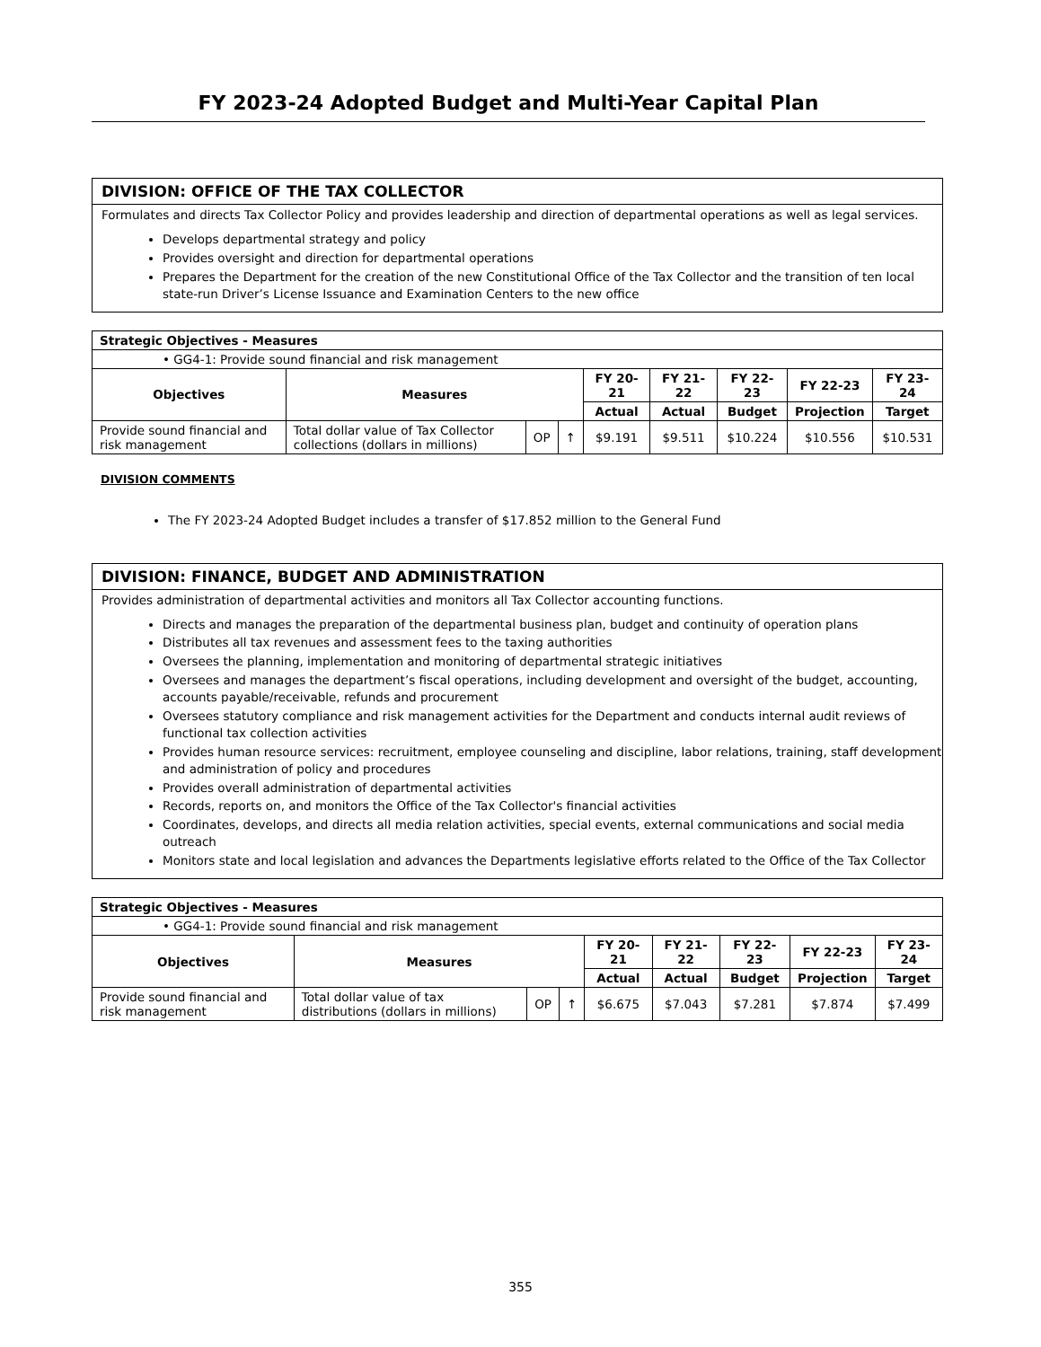FY 2023-24 Adopted Budget and Multi-Year Capital Plan
DIVISION: OFFICE OF THE TAX COLLECTOR
Formulates and directs Tax Collector Policy and provides leadership and direction of departmental operations as well as legal services.
Develops departmental strategy and policy
Provides oversight and direction for departmental operations
Prepares the Department for the creation of the new Constitutional Office of the Tax Collector and the transition of ten local state-run Driver’s License Issuance and Examination Centers to the new office
| Strategic Objectives - Measures | | | | | | | | |
| • GG4-1: Provide sound financial and risk management | | | | | | | | |
| Objectives | Measures | | | FY 20-21 | FY 21-22 | FY 22-23 | FY 22-23 | FY 23-24 |
| | | | | Actual | Actual | Budget | Projection | Target |
| Provide sound financial and risk management | Total dollar value of Tax Collector collections (dollars in millions) | OP | ↑ | $9.191 | $9.511 | $10.224 | $10.556 | $10.531 |
DIVISION COMMENTS
The FY 2023-24 Adopted Budget includes a transfer of $17.852 million to the General Fund
DIVISION: FINANCE, BUDGET AND ADMINISTRATION
Provides administration of departmental activities and monitors all Tax Collector accounting functions.
Directs and manages the preparation of the departmental business plan, budget and continuity of operation plans
Distributes all tax revenues and assessment fees to the taxing authorities
Oversees the planning, implementation and monitoring of departmental strategic initiatives
Oversees and manages the department’s fiscal operations, including development and oversight of the budget, accounting, accounts payable/receivable, refunds and procurement
Oversees statutory compliance and risk management activities for the Department and conducts internal audit reviews of functional tax collection activities
Provides human resource services: recruitment, employee counseling and discipline, labor relations, training, staff development and administration of policy and procedures
Provides overall administration of departmental activities
Records, reports on, and monitors the Office of the Tax Collector's financial activities
Coordinates, develops, and directs all media relation activities, special events, external communications and social media outreach
Monitors state and local legislation and advances the Departments legislative efforts related to the Office of the Tax Collector
| Strategic Objectives - Measures | | | | | | | | |
| • GG4-1: Provide sound financial and risk management | | | | | | | | |
| Objectives | Measures | | | FY 20-21 | FY 21-22 | FY 22-23 | FY 22-23 | FY 23-24 |
| | | | | Actual | Actual | Budget | Projection | Target |
| Provide sound financial and risk management | Total dollar value of tax distributions (dollars in millions) | OP | ↑ | $6.675 | $7.043 | $7.281 | $7.874 | $7.499 |
355